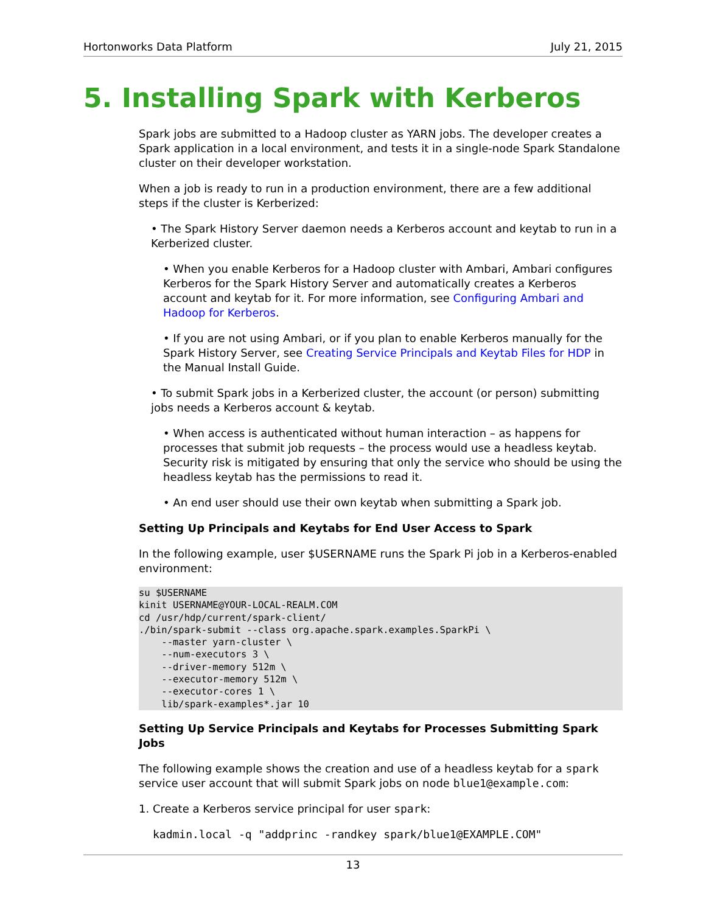Hortonworks Data Platform July 21, 2015
5. Installing Spark with Kerberos
Spark jobs are submitted to a Hadoop cluster as YARN jobs. The developer creates a Spark application in a local environment, and tests it in a single-node Spark Standalone cluster on their developer workstation.
When a job is ready to run in a production environment, there are a few additional steps if the cluster is Kerberized:
• The Spark History Server daemon needs a Kerberos account and keytab to run in a Kerberized cluster.
• When you enable Kerberos for a Hadoop cluster with Ambari, Ambari configures Kerberos for the Spark History Server and automatically creates a Kerberos account and keytab for it. For more information, see Configuring Ambari and Hadoop for Kerberos.
• If you are not using Ambari, or if you plan to enable Kerberos manually for the Spark History Server, see Creating Service Principals and Keytab Files for HDP in the Manual Install Guide.
• To submit Spark jobs in a Kerberized cluster, the account (or person) submitting jobs needs a Kerberos account & keytab.
• When access is authenticated without human interaction – as happens for processes that submit job requests – the process would use a headless keytab. Security risk is mitigated by ensuring that only the service who should be using the headless keytab has the permissions to read it.
• An end user should use their own keytab when submitting a Spark job.
Setting Up Principals and Keytabs for End User Access to Spark
In the following example, user $USERNAME runs the Spark Pi job in a Kerberos-enabled environment:
su $USERNAME
kinit USERNAME@YOUR-LOCAL-REALM.COM
cd /usr/hdp/current/spark-client/
./bin/spark-submit --class org.apache.spark.examples.SparkPi \
    --master yarn-cluster \
    --num-executors 3 \
    --driver-memory 512m \
    --executor-memory 512m \
    --executor-cores 1 \
    lib/spark-examples*.jar 10
Setting Up Service Principals and Keytabs for Processes Submitting Spark Jobs
The following example shows the creation and use of a headless keytab for a spark service user account that will submit Spark jobs on node blue1@example.com:
1. Create a Kerberos service principal for user spark:
kadmin.local -q "addprinc -randkey spark/blue1@EXAMPLE.COM"
13